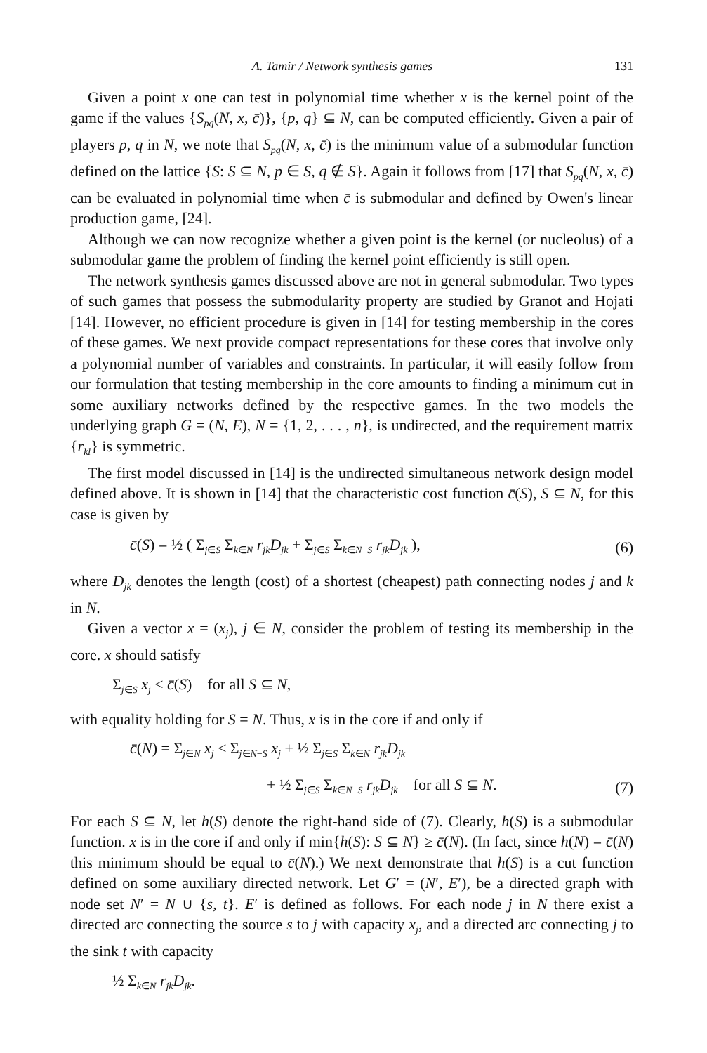A. Tamir / Network synthesis games 131
Given a point x one can test in polynomial time whether x is the kernel point of the game if the values {S<sub>pq</sub>(N, x, c̄)}, {p, q} ⊆ N, can be computed efficiently. Given a pair of players p, q in N, we note that S<sub>pq</sub>(N, x, c̄) is the minimum value of a submodular function defined on the lattice {S: S ⊆ N, p ∈ S, q ∉ S}. Again it follows from [17] that S<sub>pq</sub>(N, x, c̄) can be evaluated in polynomial time when c̄ is submodular and defined by Owen's linear production game, [24].
Although we can now recognize whether a given point is the kernel (or nucleolus) of a submodular game the problem of finding the kernel point efficiently is still open.
The network synthesis games discussed above are not in general submodular. Two types of such games that possess the submodularity property are studied by Granot and Hojati [14]. However, no efficient procedure is given in [14] for testing membership in the cores of these games. We next provide compact representations for these cores that involve only a polynomial number of variables and constraints. In particular, it will easily follow from our formulation that testing membership in the core amounts to finding a minimum cut in some auxiliary networks defined by the respective games. In the two models the underlying graph G = (N, E), N = {1, 2, . . . , n}, is undirected, and the requirement matrix {r<sub>kl</sub>} is symmetric.
The first model discussed in [14] is the undirected simultaneous network design model defined above. It is shown in [14] that the characteristic cost function c̄(S), S ⊆ N, for this case is given by
c̄(S) = ½ ( Σ<sub>j∈S</sub> Σ<sub>k∈N</sub> r<sub>jk</sub>D<sub>jk</sub> + Σ<sub>j∈S</sub> Σ<sub>k∈N−S</sub> r<sub>jk</sub>D<sub>jk</sub> ), (6)
where D<sub>jk</sub> denotes the length (cost) of a shortest (cheapest) path connecting nodes j and k in N.
Given a vector x = (x<sub>j</sub>), j ∈ N, consider the problem of testing its membership in the core. x should satisfy
Σ<sub>j∈S</sub> x<sub>j</sub> ≤ c̄(S) for all S ⊆ N,
with equality holding for S = N. Thus, x is in the core if and only if
c̄(N) = Σ<sub>j∈N</sub> x<sub>j</sub> ≤ Σ<sub>j∈N−S</sub> x<sub>j</sub> + ½ Σ<sub>j∈S</sub> Σ<sub>k∈N</sub> r<sub>jk</sub>D<sub>jk</sub>
+ ½ Σ<sub>j∈S</sub> Σ<sub>k∈N−S</sub> r<sub>jk</sub>D<sub>jk</sub> for all S ⊆ N. (7)
For each S ⊆ N, let h(S) denote the right-hand side of (7). Clearly, h(S) is a submodular function. x is in the core if and only if min{h(S): S ⊆ N} ≥ c̄(N). (In fact, since h(N) = c̄(N) this minimum should be equal to c̄(N).) We next demonstrate that h(S) is a cut function defined on some auxiliary directed network. Let G′ = (N′, E′), be a directed graph with node set N′ = N ∪ {s, t}. E′ is defined as follows. For each node j in N there exist a directed arc connecting the source s to j with capacity x<sub>j</sub>, and a directed arc connecting j to the sink t with capacity
½ Σ<sub>k∈N</sub> r<sub>jk</sub>D<sub>jk</sub>.